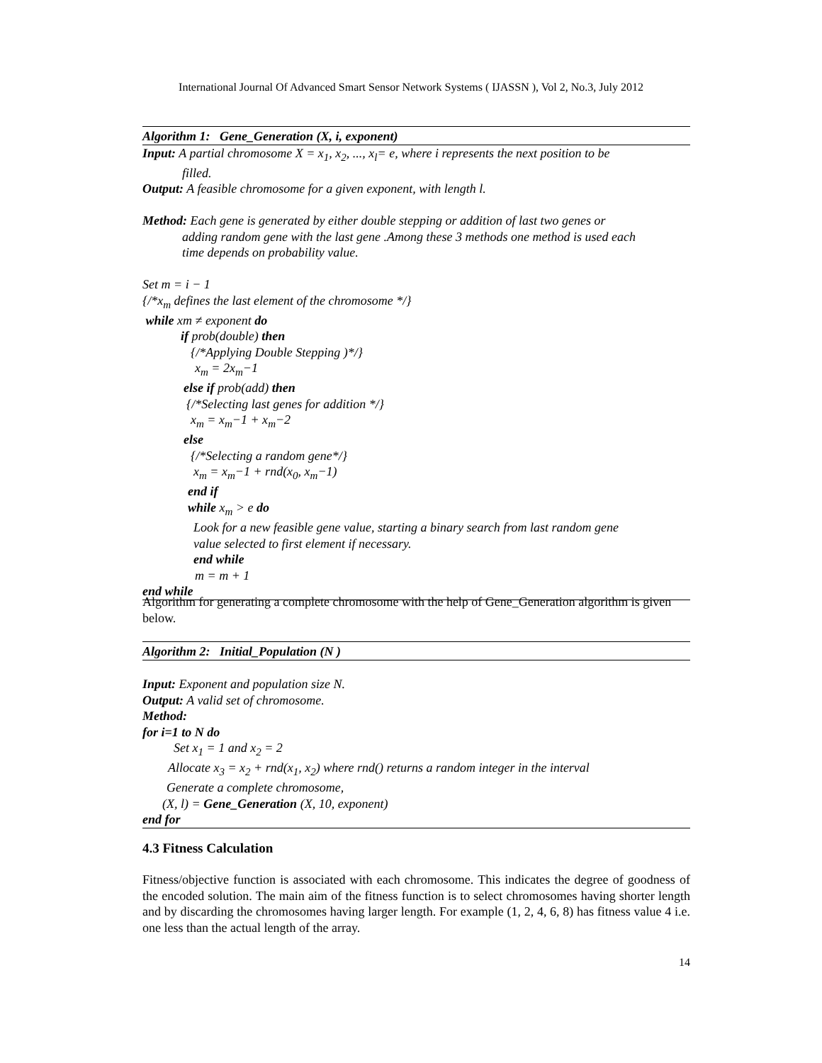International Journal Of Advanced Smart Sensor Network Systems ( IJASSN ), Vol 2, No.3, July 2012
Algorithm 1: Gene_Generation (X, i, exponent)
Input: A partial chromosome X = x<sub>1</sub>, x<sub>2</sub>, ..., x<sub>l</sub>= e, where i represents the next position to be
filled.
Output: A feasible chromosome for a given exponent, with length l.
Method: Each gene is generated by either double stepping or addition of last two genes or
adding random gene with the last gene .Among these 3 methods one method is used each
time depends on probability value.
Set m = i − 1
{/*x<sub>m</sub> defines the last element of the chromosome */}
while xm ≠ exponent do
if prob(double) then
{/*Applying Double Stepping )*/}
x<sub>m</sub> = 2x<sub>m</sub>−1
else if prob(add) then
{/*Selecting last genes for addition */}
x<sub>m</sub> = x<sub>m</sub>−1 + x<sub>m</sub>−2
else
{/*Selecting a random gene*/}
x<sub>m</sub> = x<sub>m</sub>−1 + rnd(x<sub>0</sub>, x<sub>m</sub>−1)
end if
while x<sub>m</sub> > e do
Look for a new feasible gene value, starting a binary search from last random gene
value selected to first element if necessary.
end while
m = m + 1
end while
Algorithm for generating a complete chromosome with the help of Gene_Generation algorithm is given below.
Algorithm 2: Initial_Population (N )
Input: Exponent and population size N.
Output: A valid set of chromosome.
Method:
for i=1 to N do
Set x<sub>1</sub> = 1 and x<sub>2</sub> = 2
Allocate x<sub>3</sub> = x<sub>2</sub> + rnd(x<sub>1</sub>, x<sub>2</sub>) where rnd() returns a random integer in the interval
Generate a complete chromosome,
(X, l) = Gene_Generation (X, 10, exponent)
end for
4.3 Fitness Calculation
Fitness/objective function is associated with each chromosome. This indicates the degree of goodness of the encoded solution. The main aim of the fitness function is to select chromosomes having shorter length and by discarding the chromosomes having larger length. For example (1, 2, 4, 6, 8) has fitness value 4 i.e. one less than the actual length of the array.
14